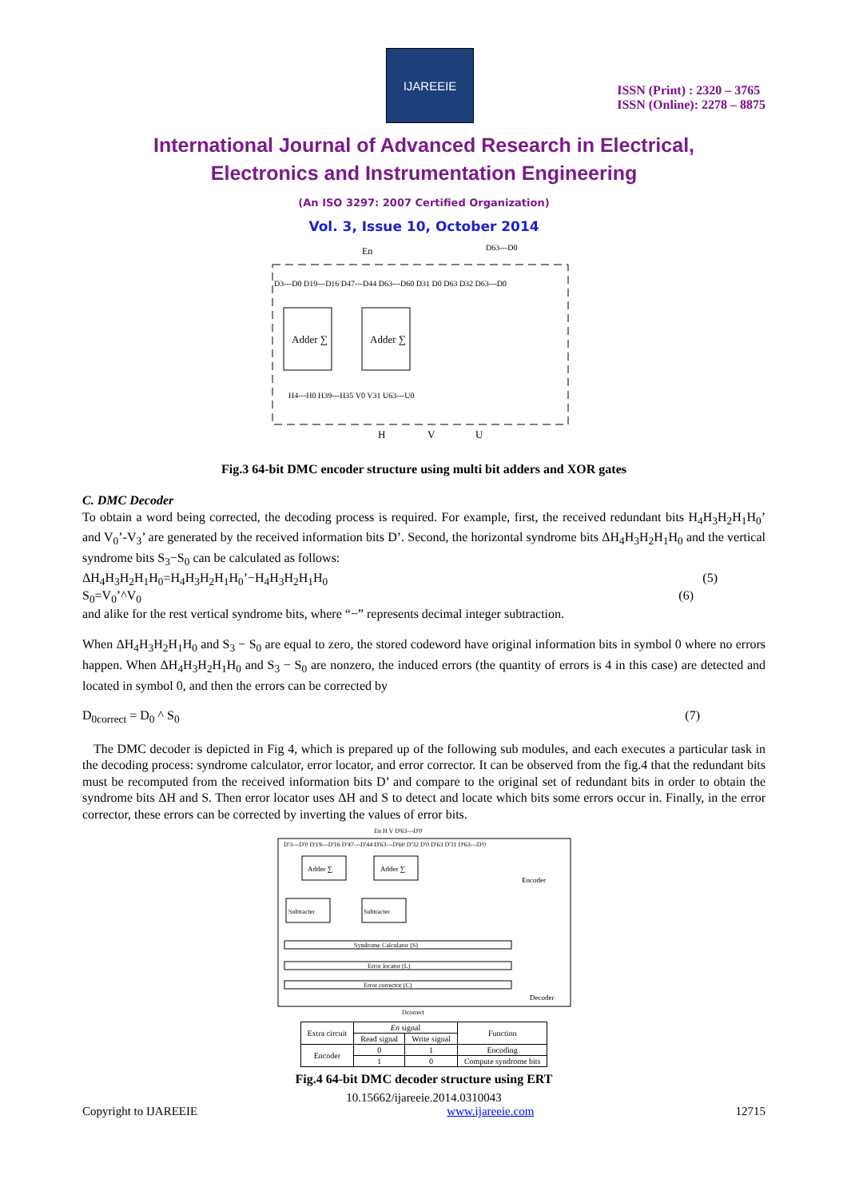IJAREEIE
ISSN (Print) : 2320 – 3765
ISSN (Online): 2278 – 8875
International Journal of Advanced Research in Electrical,
Electronics and Instrumentation Engineering
(An ISO 3297: 2007 Certified Organization)
Vol. 3, Issue 10, October 2014
Adder ∑
Adder ∑
D3---D0 D19---D16 D47---D44 D63---D60 D31 D0 D63 D32 D63---D0
H4---H0 H39---H35 V0 V31 U63---U0
En
D63---D0
H
V
U
Fig.3 64-bit DMC encoder structure using multi bit adders and XOR gates
C. DMC Decoder
To obtain a word being corrected, the decoding process is required. For example, first, the received redundant bits H<sub>4</sub>H<sub>3</sub>H<sub>2</sub>H<sub>1</sub>H<sub>0</sub>’ and V<sub>0</sub>’-V<sub>3</sub>’ are generated by the received information bits D’. Second, the horizontal syndrome bits ΔH<sub>4</sub>H<sub>3</sub>H<sub>2</sub>H<sub>1</sub>H<sub>0</sub> and the vertical syndrome bits S<sub>3</sub>−S<sub>0</sub> can be calculated as follows:
ΔH<sub>4</sub>H<sub>3</sub>H<sub>2</sub>H<sub>1</sub>H<sub>0</sub>=H<sub>4</sub>H<sub>3</sub>H<sub>2</sub>H<sub>1</sub>H<sub>0</sub>’−H<sub>4</sub>H<sub>3</sub>H<sub>2</sub>H<sub>1</sub>H<sub>0</sub> (5)
S<sub>0</sub>=V<sub>0</sub>’^V<sub>0</sub> (6)
and alike for the rest vertical syndrome bits, where “−” represents decimal integer subtraction.
When ΔH<sub>4</sub>H<sub>3</sub>H<sub>2</sub>H<sub>1</sub>H<sub>0</sub> and S<sub>3</sub> − S<sub>0</sub> are equal to zero, the stored codeword have original information bits in symbol 0 where no errors happen. When ΔH<sub>4</sub>H<sub>3</sub>H<sub>2</sub>H<sub>1</sub>H<sub>0</sub> and S<sub>3</sub> − S<sub>0</sub> are nonzero, the induced errors (the quantity of errors is 4 in this case) are detected and located in symbol 0, and then the errors can be corrected by
D<sub>0correct</sub> = D<sub>0</sub> ^ S<sub>0</sub> (7)
The DMC decoder is depicted in Fig 4, which is prepared up of the following sub modules, and each executes a particular task in the decoding process: syndrome calculator, error locator, and error corrector. It can be observed from the fig.4 that the redundant bits must be recomputed from the received information bits D’ and compare to the original set of redundant bits in order to obtain the syndrome bits ΔH and S. Then error locator uses ΔH and S to detect and locate which bits some errors occur in. Finally, in the error corrector, these errors can be corrected by inverting the values of error bits.
D'3---D'0 D'19---D'16 D'47---D'44 D'63---D'60 D'32 D'0 D'63 D'31 D'63---D'0
En H V D'63---D'0
Adder ∑
Adder ∑
Encoder
Subtracter
Subtracter
Syndrome Calculator (S)
Error locator (L)
Error corrector (C)
Decoder
Dcorrect
| Extra circuit | En signal | | Function |
| | Read signal | Write signal | |
| Encoder | 0 | 1 | Encoding |
| | 1 | 0 | Compute syndrome bits |
Fig.4 64-bit DMC decoder structure using ERT
10.15662/ijareeie.2014.0310043
Copyright to IJAREEIE www.ijareeie.com 12715